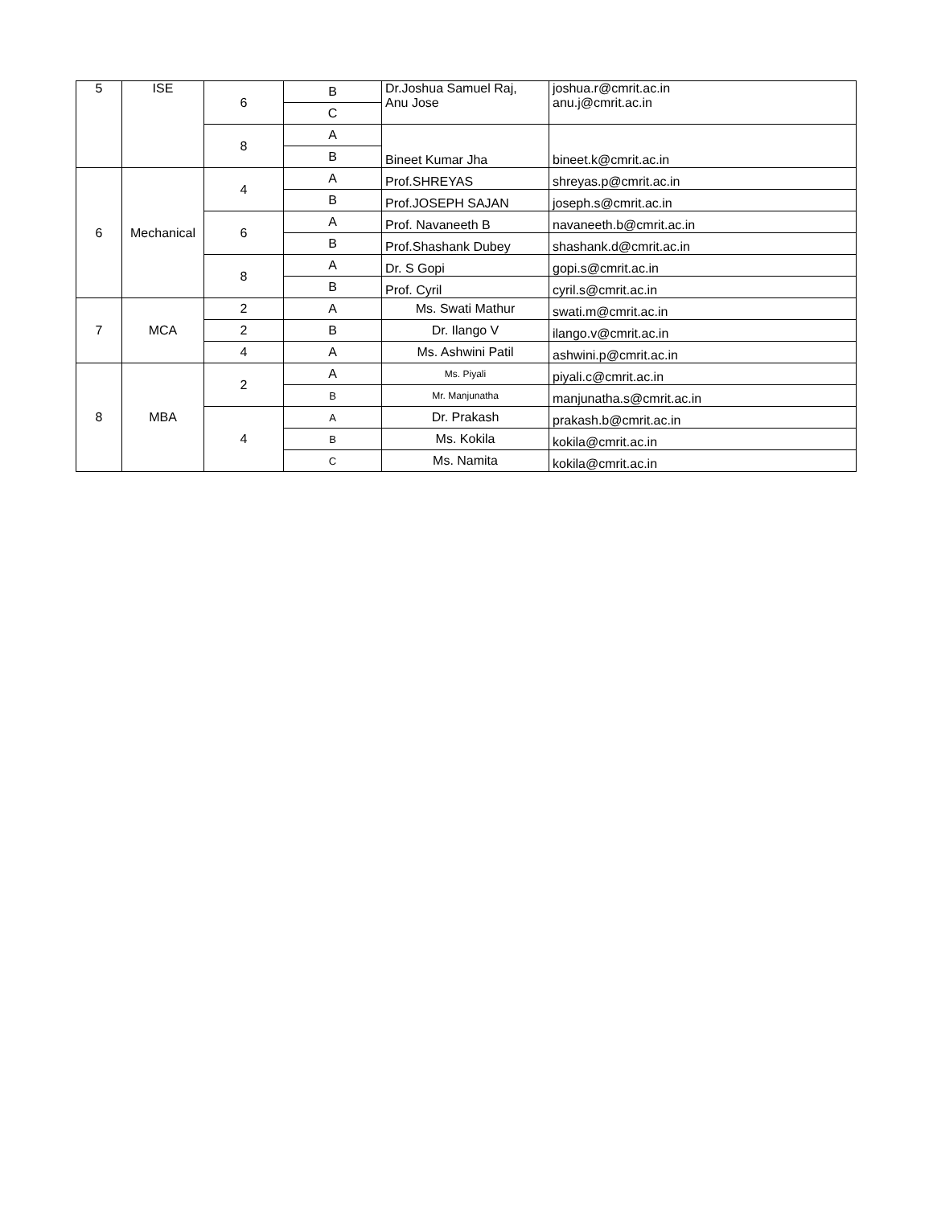| 5 | ISE | 6 | B | Dr.Joshua Samuel Raj, Anu Jose | joshua.r@cmrit.ac.in anu.j@cmrit.ac.in |
| | | | C | | |
| | | 8 | A | Bineet Kumar Jha | bineet.k@cmrit.ac.in |
| | | | B | | |
| 6 | Mechanical | 4 | A | Prof.SHREYAS | shreyas.p@cmrit.ac.in |
| | | | B | Prof.JOSEPH SAJAN | joseph.s@cmrit.ac.in |
| | | 6 | A | Prof. Navaneeth B | navaneeth.b@cmrit.ac.in |
| | | | B | Prof.Shashank Dubey | shashank.d@cmrit.ac.in |
| | | 8 | A | Dr. S Gopi | gopi.s@cmrit.ac.in |
| | | | B | Prof. Cyril | cyril.s@cmrit.ac.in |
| 7 | MCA | 2 | A | Ms. Swati Mathur | swati.m@cmrit.ac.in |
| | | 2 | B | Dr. Ilango V | ilango.v@cmrit.ac.in |
| | | 4 | A | Ms. Ashwini Patil | ashwini.p@cmrit.ac.in |
| 8 | MBA | 2 | A | Ms. Piyali | piyali.c@cmrit.ac.in |
| | | | B | Mr. Manjunatha | manjunatha.s@cmrit.ac.in |
| | | 4 | A | Dr. Prakash | prakash.b@cmrit.ac.in |
| | | | B | Ms. Kokila | kokila@cmrit.ac.in |
| | | | C | Ms. Namita | kokila@cmrit.ac.in |